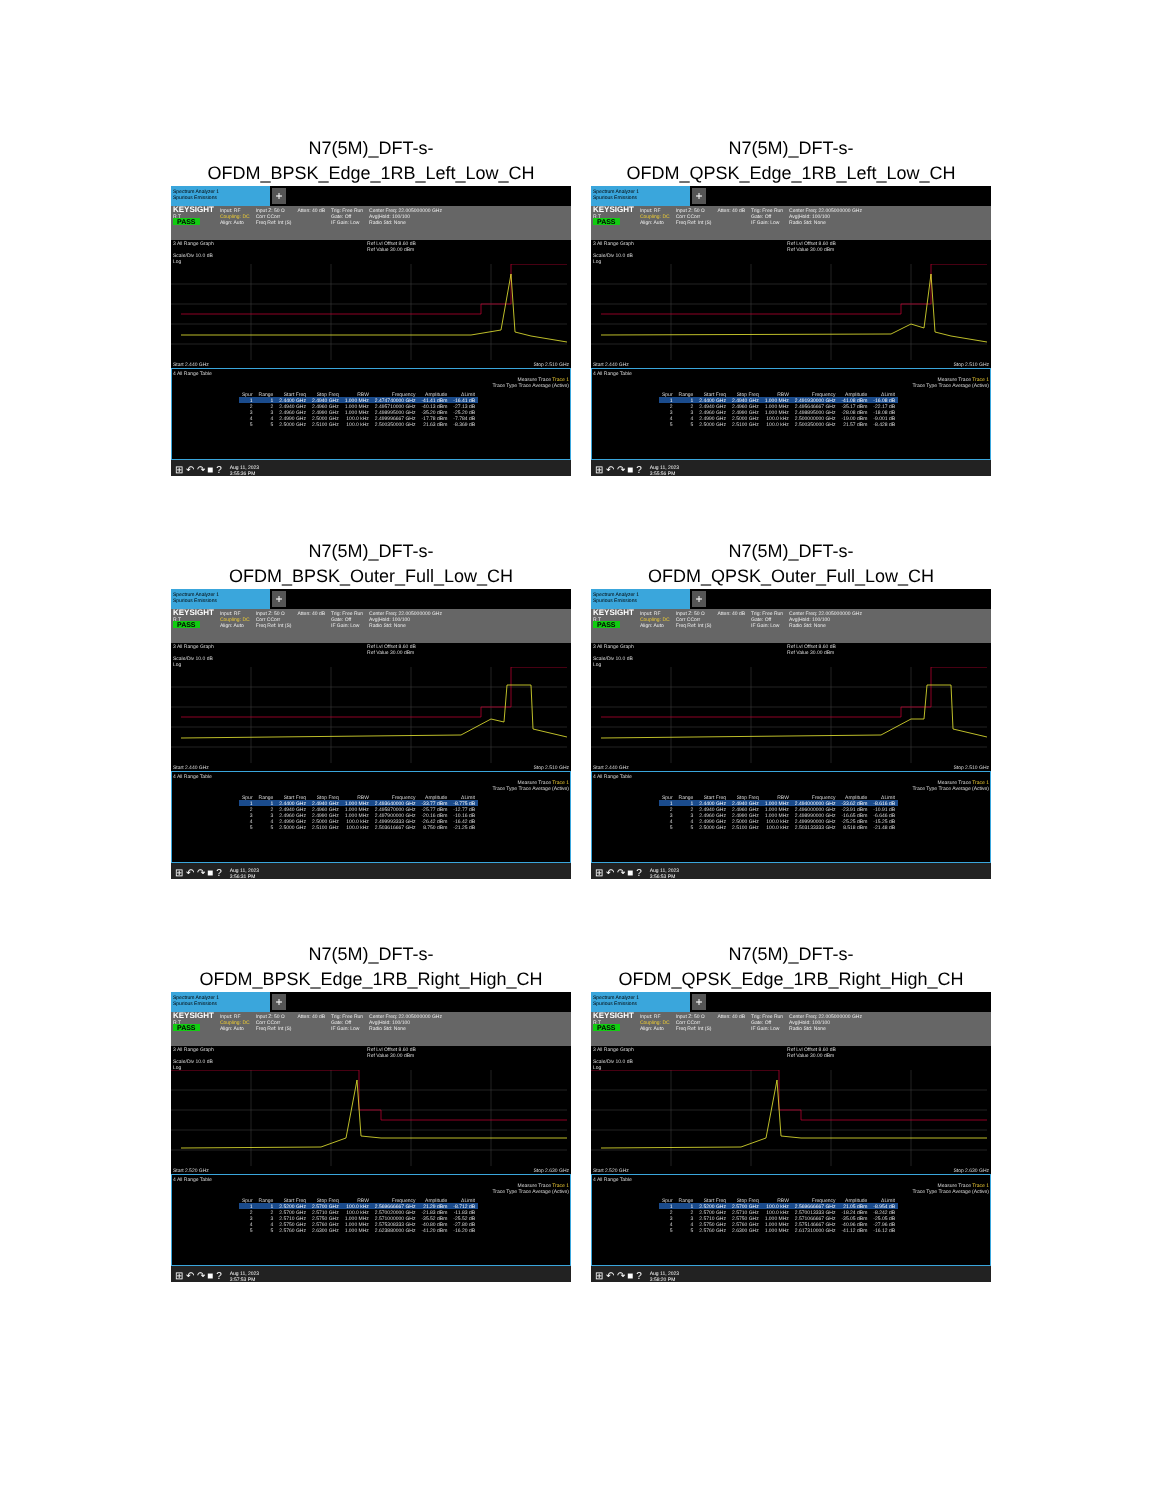N7(5M)_DFT-s-
OFDM_BPSK_Edge_1RB_Left_Low_CH
Spectrum Analyzer 1
Spurious Emissions
+
KEYSIGHT
R T
PASS
Input: RF
Coupling: DC
Align: Auto
Input Z: 50 Ω
Corr CCorr
Freq Ref: Int (S)
Atten: 40 dB Trig: Free Run
Gate: Off
IF Gain: Low
Center Freq: 22.005000000 GHz
Avg|Hold: 100/100
Radio Std: None
3 All Range Graph Ref Lvl Offset 8.60 dB
Ref Value 30.00 dBm
Scale/Div 10.0 dB
Log
Start 2.440 GHz Stop 2.510 GHz
4 All Range Table
Measure Trace Trace 1
Trace Type Trace Average (Active)
| Spur | Range | Start Freq | Stop Freq | RBW | Frequency | Amplitude | ΔLimit |
| --- | --- | --- | --- | --- | --- | --- | --- |
| 1 | 1 | 2.4400 GHz | 2.4940 GHz | 1.000 MHz | 2.474740000 GHz | -41.41 dBm | -16.41 dB |
| 2 | 2 | 2.4940 GHz | 2.4960 GHz | 1.000 MHz | 2.495710000 GHz | -40.13 dBm | -27.13 dB |
| 3 | 3 | 2.4960 GHz | 2.4990 GHz | 1.000 MHz | 2.498995000 GHz | -35.20 dBm | -25.20 dB |
| 4 | 4 | 2.4990 GHz | 2.5000 GHz | 100.0 kHz | 2.499996667 GHz | -17.78 dBm | -7.784 dB |
| 5 | 5 | 2.5000 GHz | 2.5100 GHz | 100.0 kHz | 2.500350000 GHz | 21.63 dBm | -8.369 dB |
⊞ ↶ ↷ ■ ? Aug 11, 2023
3:55:36 PM
N7(5M)_DFT-s-
OFDM_QPSK_Edge_1RB_Left_Low_CH
Spectrum Analyzer 1
Spurious Emissions
+
KEYSIGHT
R T
PASS
Input: RF
Coupling: DC
Align: Auto
Input Z: 50 Ω
Corr CCorr
Freq Ref: Int (S)
Atten: 40 dB Trig: Free Run
Gate: Off
IF Gain: Low
Center Freq: 22.005000000 GHz
Avg|Hold: 100/100
Radio Std: None
3 All Range Graph Ref Lvl Offset 8.60 dB
Ref Value 30.00 dBm
Scale/Div 10.0 dB
Log
Start 2.440 GHz Stop 2.510 GHz
4 All Range Table
Measure Trace Trace 1
Trace Type Trace Average (Active)
| Spur | Range | Start Freq | Stop Freq | RBW | Frequency | Amplitude | ΔLimit |
| --- | --- | --- | --- | --- | --- | --- | --- |
| 1 | 1 | 2.4400 GHz | 2.4940 GHz | 1.000 MHz | 2.491930000 GHz | -41.08 dBm | -16.08 dB |
| 2 | 2 | 2.4940 GHz | 2.4960 GHz | 1.000 MHz | 2.495646667 GHz | -35.17 dBm | -22.17 dB |
| 3 | 3 | 2.4960 GHz | 2.4990 GHz | 1.000 MHz | 2.498895000 GHz | -28.08 dBm | -18.08 dB |
| 4 | 4 | 2.4990 GHz | 2.5000 GHz | 100.0 kHz | 2.500000000 GHz | -19.00 dBm | -9.001 dB |
| 5 | 5 | 2.5000 GHz | 2.5100 GHz | 100.0 kHz | 2.500350000 GHz | 21.57 dBm | -8.428 dB |
⊞ ↶ ↷ ■ ? Aug 11, 2023
3:55:56 PM
N7(5M)_DFT-s-
OFDM_BPSK_Outer_Full_Low_CH
Spectrum Analyzer 1
Spurious Emissions
+
KEYSIGHT
R T
PASS
Input: RF
Coupling: DC
Align: Auto
Input Z: 50 Ω
Corr CCorr
Freq Ref: Int (S)
Atten: 40 dB Trig: Free Run
Gate: Off
IF Gain: Low
Center Freq: 22.005000000 GHz
Avg|Hold: 100/100
Radio Std: None
3 All Range Graph Ref Lvl Offset 8.60 dB
Ref Value 30.00 dBm
Scale/Div 10.0 dB
Log
Start 2.440 GHz Stop 2.510 GHz
4 All Range Table
Measure Trace Trace 1
Trace Type Trace Average (Active)
| Spur | Range | Start Freq | Stop Freq | RBW | Frequency | Amplitude | ΔLimit |
| --- | --- | --- | --- | --- | --- | --- | --- |
| 1 | 1 | 2.4400 GHz | 2.4940 GHz | 1.000 MHz | 2.493640000 GHz | -33.77 dBm | -8.775 dB |
| 2 | 2 | 2.4940 GHz | 2.4960 GHz | 1.000 MHz | 2.495870000 GHz | -25.77 dBm | -12.77 dB |
| 3 | 3 | 2.4960 GHz | 2.4990 GHz | 1.000 MHz | 2.497900000 GHz | -20.16 dBm | -10.16 dB |
| 4 | 4 | 2.4990 GHz | 2.5000 GHz | 100.0 kHz | 2.499993333 GHz | -26.42 dBm | -16.42 dB |
| 5 | 5 | 2.5000 GHz | 2.5100 GHz | 100.0 kHz | 2.503616667 GHz | 8.750 dBm | -21.25 dB |
⊞ ↶ ↷ ■ ? Aug 11, 2023
3:56:31 PM
N7(5M)_DFT-s-
OFDM_QPSK_Outer_Full_Low_CH
Spectrum Analyzer 1
Spurious Emissions
+
KEYSIGHT
R T
PASS
Input: RF
Coupling: DC
Align: Auto
Input Z: 50 Ω
Corr CCorr
Freq Ref: Int (S)
Atten: 40 dB Trig: Free Run
Gate: Off
IF Gain: Low
Center Freq: 22.005000000 GHz
Avg|Hold: 100/100
Radio Std: None
3 All Range Graph Ref Lvl Offset 8.60 dB
Ref Value 30.00 dBm
Scale/Div 10.0 dB
Log
Start 2.440 GHz Stop 2.510 GHz
4 All Range Table
Measure Trace Trace 1
Trace Type Trace Average (Active)
| Spur | Range | Start Freq | Stop Freq | RBW | Frequency | Amplitude | ΔLimit |
| --- | --- | --- | --- | --- | --- | --- | --- |
| 1 | 1 | 2.4400 GHz | 2.4940 GHz | 1.000 MHz | 2.494000000 GHz | -33.62 dBm | -8.616 dB |
| 2 | 2 | 2.4940 GHz | 2.4960 GHz | 1.000 MHz | 2.496000000 GHz | -23.91 dBm | -10.91 dB |
| 3 | 3 | 2.4960 GHz | 2.4990 GHz | 1.000 MHz | 2.498990000 GHz | -16.65 dBm | -6.646 dB |
| 4 | 4 | 2.4990 GHz | 2.5000 GHz | 100.0 kHz | 2.499990000 GHz | -25.25 dBm | -15.25 dB |
| 5 | 5 | 2.5000 GHz | 2.5100 GHz | 100.0 kHz | 2.503133333 GHz | 8.518 dBm | -21.48 dB |
⊞ ↶ ↷ ■ ? Aug 11, 2023
3:56:53 PM
N7(5M)_DFT-s-
OFDM_BPSK_Edge_1RB_Right_High_CH
Spectrum Analyzer 1
Spurious Emissions
+
KEYSIGHT
R T
PASS
Input: RF
Coupling: DC
Align: Auto
Input Z: 50 Ω
Corr CCorr
Freq Ref: Int (S)
Atten: 40 dB Trig: Free Run
Gate: Off
IF Gain: Low
Center Freq: 22.005000000 GHz
Avg|Hold: 100/100
Radio Std: None
3 All Range Graph Ref Lvl Offset 8.60 dB
Ref Value 30.00 dBm
Scale/Div 10.0 dB
Log
Start 2.520 GHz Stop 2.630 GHz
4 All Range Table
Measure Trace Trace 1
Trace Type Trace Average (Active)
| Spur | Range | Start Freq | Stop Freq | RBW | Frequency | Amplitude | ΔLimit |
| --- | --- | --- | --- | --- | --- | --- | --- |
| 1 | 1 | 2.5200 GHz | 2.5700 GHz | 100.0 kHz | 2.569666667 GHz | 21.29 dBm | -8.712 dB |
| 2 | 2 | 2.5700 GHz | 2.5710 GHz | 100.0 kHz | 2.570020000 GHz | -21.83 dBm | -11.83 dB |
| 3 | 3 | 2.5710 GHz | 2.5750 GHz | 1.000 MHz | 2.571000000 GHz | -35.52 dBm | -25.52 dB |
| 4 | 4 | 2.5750 GHz | 2.5760 GHz | 1.000 MHz | 2.575308333 GHz | -40.80 dBm | -27.80 dB |
| 5 | 5 | 2.5760 GHz | 2.6300 GHz | 1.000 MHz | 2.623880000 GHz | -41.20 dBm | -16.20 dB |
⊞ ↶ ↷ ■ ? Aug 11, 2023
3:57:53 PM
N7(5M)_DFT-s-
OFDM_QPSK_Edge_1RB_Right_High_CH
Spectrum Analyzer 1
Spurious Emissions
+
KEYSIGHT
R T
PASS
Input: RF
Coupling: DC
Align: Auto
Input Z: 50 Ω
Corr CCorr
Freq Ref: Int (S)
Atten: 40 dB Trig: Free Run
Gate: Off
IF Gain: Low
Center Freq: 22.005000000 GHz
Avg|Hold: 100/100
Radio Std: None
3 All Range Graph Ref Lvl Offset 8.60 dB
Ref Value 30.00 dBm
Scale/Div 10.0 dB
Log
Start 2.520 GHz Stop 2.630 GHz
4 All Range Table
Measure Trace Trace 1
Trace Type Trace Average (Active)
| Spur | Range | Start Freq | Stop Freq | RBW | Frequency | Amplitude | ΔLimit |
| --- | --- | --- | --- | --- | --- | --- | --- |
| 1 | 1 | 2.5200 GHz | 2.5700 GHz | 100.0 kHz | 2.569666667 GHz | 21.05 dBm | -8.954 dB |
| 2 | 2 | 2.5700 GHz | 2.5710 GHz | 100.0 kHz | 2.570013333 GHz | -18.24 dBm | -8.242 dB |
| 3 | 3 | 2.5710 GHz | 2.5750 GHz | 1.000 MHz | 2.571066667 GHz | -35.05 dBm | -25.05 dB |
| 4 | 4 | 2.5750 GHz | 2.5760 GHz | 1.000 MHz | 2.575146667 GHz | -40.96 dBm | -27.96 dB |
| 5 | 5 | 2.5760 GHz | 2.6300 GHz | 1.000 MHz | 2.617310000 GHz | -41.12 dBm | -16.12 dB |
⊞ ↶ ↷ ■ ? Aug 11, 2023
3:58:20 PM